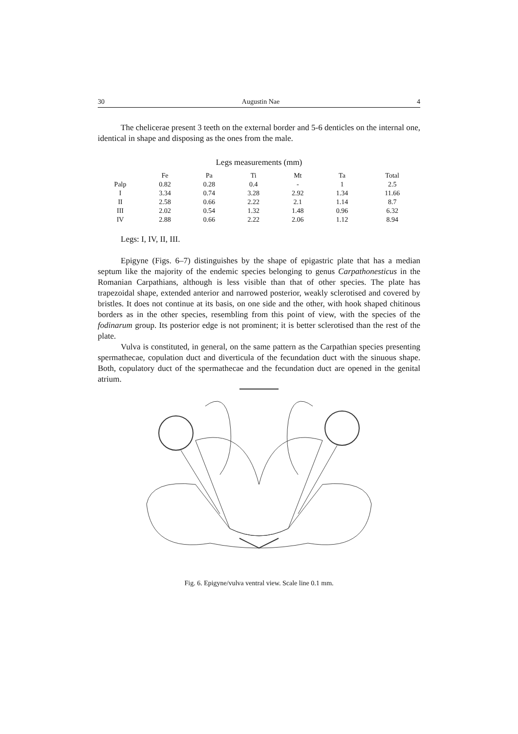30 Augustin Nae 4
The chelicerae present 3 teeth on the external border and 5-6 denticles on the internal one, identical in shape and disposing as the ones from the male.
Legs measurements (mm)
| | Fe | Pa | Ti | Mt | Ta | Total |
| --- | --- | --- | --- | --- | --- | --- |
| Palp | 0.82 | 0.28 | 0.4 | - | 1 | 2.5 |
| I | 3.34 | 0.74 | 3.28 | 2.92 | 1.34 | 11.66 |
| II | 2.58 | 0.66 | 2.22 | 2.1 | 1.14 | 8.7 |
| III | 2.02 | 0.54 | 1.32 | 1.48 | 0.96 | 6.32 |
| IV | 2.88 | 0.66 | 2.22 | 2.06 | 1.12 | 8.94 |
Legs: I, IV, II, III.
Epigyne (Figs. 6–7) distinguishes by the shape of epigastric plate that has a median septum like the majority of the endemic species belonging to genus Carpathonesticus in the Romanian Carpathians, although is less visible than that of other species. The plate has trapezoidal shape, extended anterior and narrowed posterior, weakly sclerotised and covered by bristles. It does not continue at its basis, on one side and the other, with hook shaped chitinous borders as in the other species, resembling from this point of view, with the species of the fodinarum group. Its posterior edge is not prominent; it is better sclerotised than the rest of the plate.
Vulva is constituted, in general, on the same pattern as the Carpathian species presenting spermathecae, copulation duct and diverticula of the fecundation duct with the sinuous shape. Both, copulatory duct of the spermathecae and the fecundation duct are opened in the genital atrium.
Fig. 6. Epigyne/vulva ventral view. Scale line 0.1 mm.